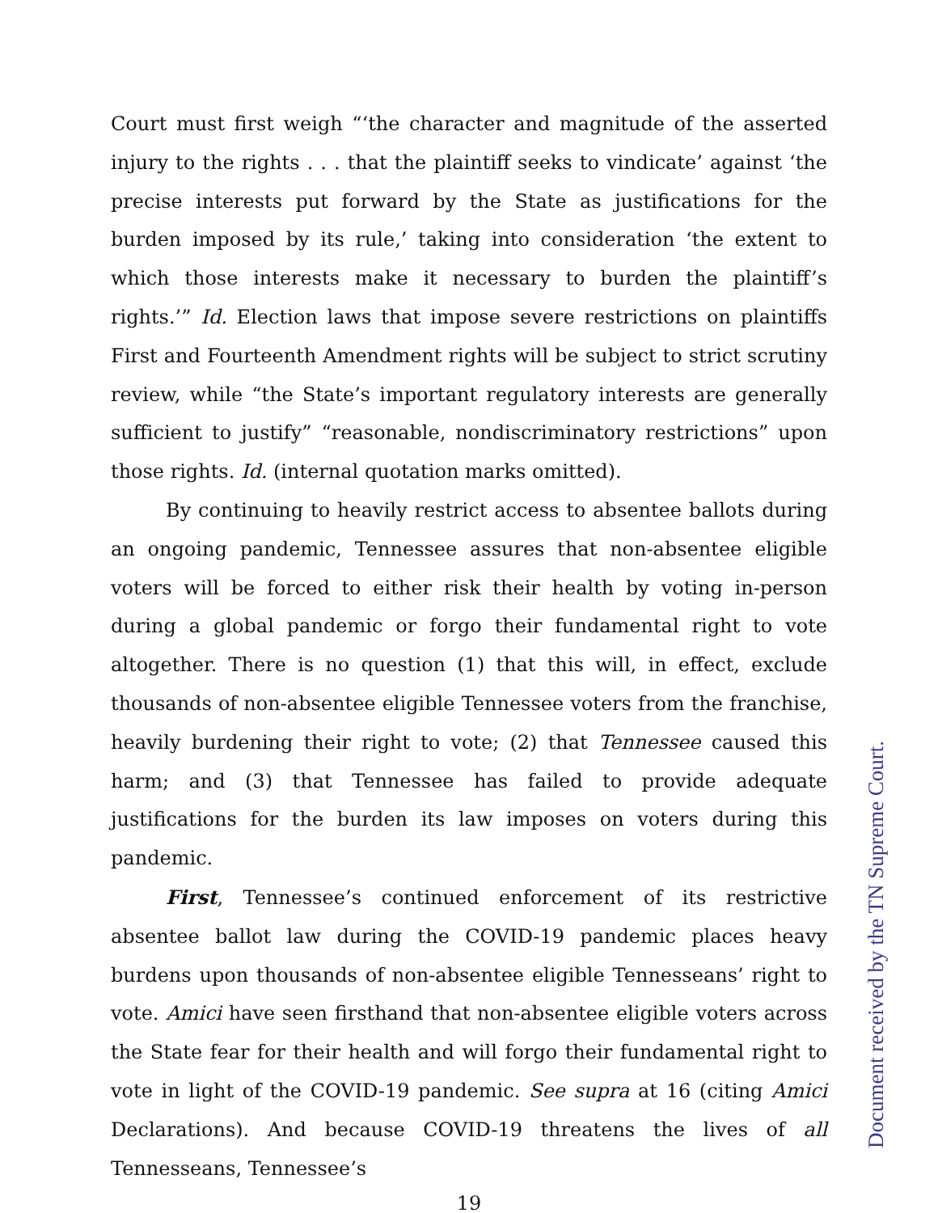Court must first weigh “‘the character and magnitude of the asserted injury to the rights . . . that the plaintiff seeks to vindicate’ against ‘the precise interests put forward by the State as justifications for the burden imposed by its rule,’ taking into consideration ‘the extent to which those interests make it necessary to burden the plaintiff’s rights.’” Id. Election laws that impose severe restrictions on plaintiffs First and Fourteenth Amendment rights will be subject to strict scrutiny review, while “the State’s important regulatory interests are generally sufficient to justify” “reasonable, nondiscriminatory restrictions” upon those rights. Id. (internal quotation marks omitted).
By continuing to heavily restrict access to absentee ballots during an ongoing pandemic, Tennessee assures that non-absentee eligible voters will be forced to either risk their health by voting in-person during a global pandemic or forgo their fundamental right to vote altogether. There is no question (1) that this will, in effect, exclude thousands of non-absentee eligible Tennessee voters from the franchise, heavily burdening their right to vote; (2) that Tennessee caused this harm; and (3) that Tennessee has failed to provide adequate justifications for the burden its law imposes on voters during this pandemic.
First, Tennessee’s continued enforcement of its restrictive absentee ballot law during the COVID-19 pandemic places heavy burdens upon thousands of non-absentee eligible Tennesseans’ right to vote. Amici have seen firsthand that non-absentee eligible voters across the State fear for their health and will forgo their fundamental right to vote in light of the COVID-19 pandemic. See supra at 16 (citing Amici Declarations). And because COVID-19 threatens the lives of all Tennesseans, Tennessee’s
19
Document received by the TN Supreme Court.